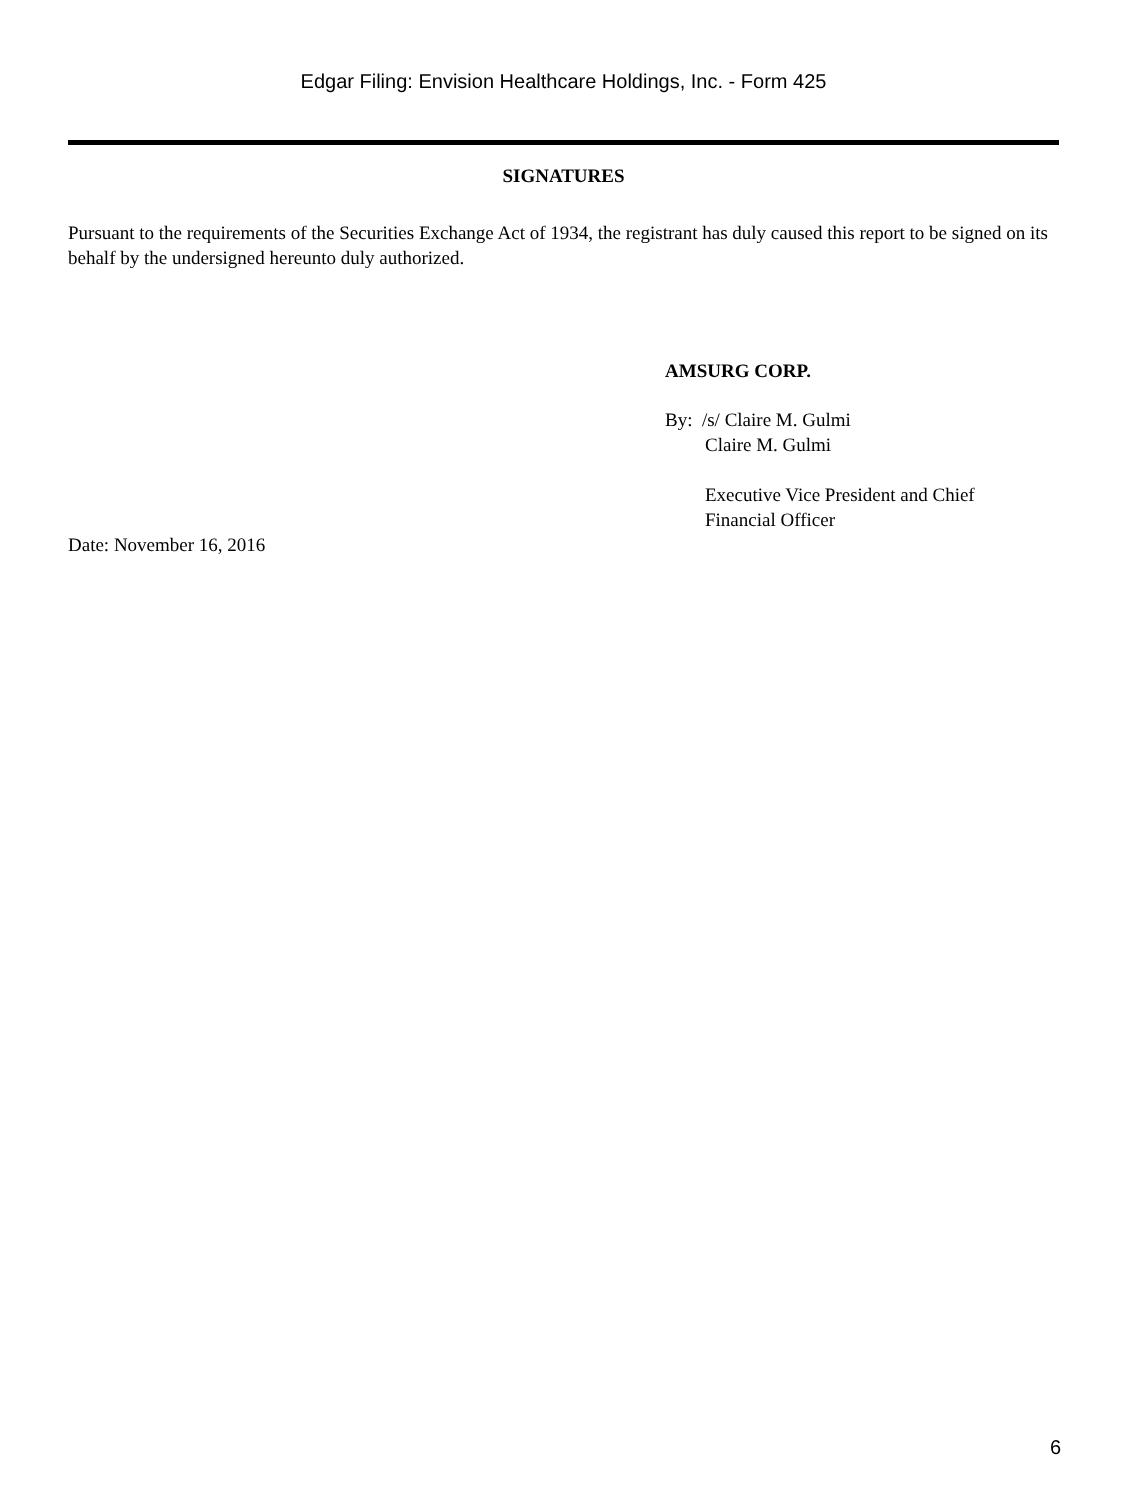Edgar Filing: Envision Healthcare Holdings, Inc. - Form 425
SIGNATURES
Pursuant to the requirements of the Securities Exchange Act of 1934, the registrant has duly caused this report to be signed on its behalf by the undersigned hereunto duly authorized.
AMSURG CORP.
By: /s/ Claire M. Gulmi
Claire M. Gulmi
Executive Vice President and Chief
Financial Officer
Date: November 16, 2016
6